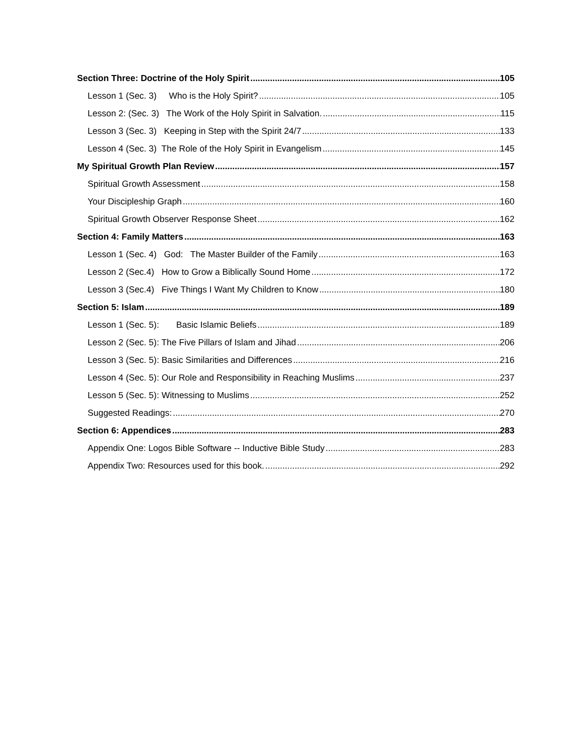Section Three: Doctrine of the Holy Spirit 105
Lesson 1 (Sec. 3) Who is the Holy Spirit? 105
Lesson 2: (Sec. 3) The Work of the Holy Spirit in Salvation. 115
Lesson 3 (Sec. 3) Keeping in Step with the Spirit 24/7 133
Lesson 4 (Sec. 3) The Role of the Holy Spirit in Evangelism 145
My Spiritual Growth Plan Review 157
Spiritual Growth Assessment 158
Your Discipleship Graph 160
Spiritual Growth Observer Response Sheet 162
Section 4: Family Matters 163
Lesson 1 (Sec. 4) God: The Master Builder of the Family 163
Lesson 2 (Sec.4) How to Grow a Biblically Sound Home 172
Lesson 3 (Sec.4) Five Things I Want My Children to Know 180
Section 5: Islam 189
Lesson 1 (Sec. 5): Basic Islamic Beliefs 189
Lesson 2 (Sec. 5): The Five Pillars of Islam and Jihad 206
Lesson 3 (Sec. 5): Basic Similarities and Differences 216
Lesson 4 (Sec. 5): Our Role and Responsibility in Reaching Muslims 237
Lesson 5 (Sec. 5): Witnessing to Muslims 252
Suggested Readings: 270
Section 6: Appendices 283
Appendix One: Logos Bible Software -- Inductive Bible Study 283
Appendix Two: Resources used for this book. 292